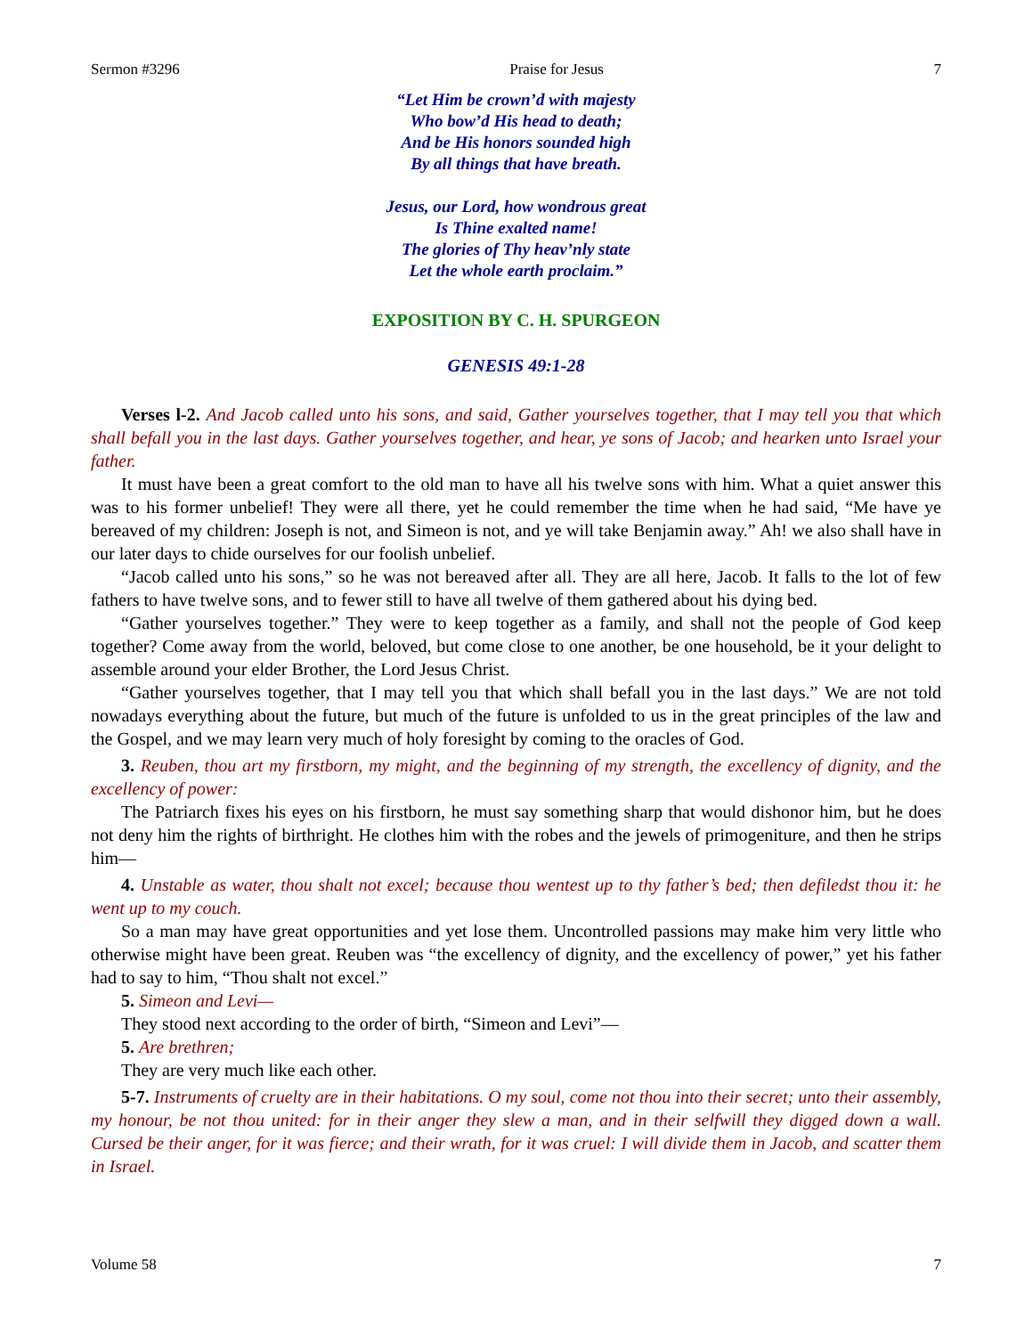Sermon #3296 Praise for Jesus 7
“Let Him be crown’d with majesty
Who bow’d His head to death;
And be His honors sounded high
By all things that have breath.
Jesus, our Lord, how wondrous great
Is Thine exalted name!
The glories of Thy heav’nly state
Let the whole earth proclaim.”
EXPOSITION BY C. H. SPURGEON
GENESIS 49:1-28
Verses l-2. And Jacob called unto his sons, and said, Gather yourselves together, that I may tell you that which shall befall you in the last days. Gather yourselves together, and hear, ye sons of Jacob; and hearken unto Israel your father.
It must have been a great comfort to the old man to have all his twelve sons with him. What a quiet answer this was to his former unbelief! They were all there, yet he could remember the time when he had said, “Me have ye bereaved of my children: Joseph is not, and Simeon is not, and ye will take Benjamin away.” Ah! we also shall have in our later days to chide ourselves for our foolish unbelief.
“Jacob called unto his sons,” so he was not bereaved after all. They are all here, Jacob. It falls to the lot of few fathers to have twelve sons, and to fewer still to have all twelve of them gathered about his dying bed.
“Gather yourselves together.” They were to keep together as a family, and shall not the people of God keep together? Come away from the world, beloved, but come close to one another, be one household, be it your delight to assemble around your elder Brother, the Lord Jesus Christ.
“Gather yourselves together, that I may tell you that which shall befall you in the last days.” We are not told nowadays everything about the future, but much of the future is unfolded to us in the great principles of the law and the Gospel, and we may learn very much of holy foresight by coming to the oracles of God.
3. Reuben, thou art my firstborn, my might, and the beginning of my strength, the excellency of dignity, and the excellency of power:
The Patriarch fixes his eyes on his firstborn, he must say something sharp that would dishonor him, but he does not deny him the rights of birthright. He clothes him with the robes and the jewels of primogeniture, and then he strips him—
4. Unstable as water, thou shalt not excel; because thou wentest up to thy father’s bed; then defiledst thou it: he went up to my couch.
So a man may have great opportunities and yet lose them. Uncontrolled passions may make him very little who otherwise might have been great. Reuben was “the excellency of dignity, and the excellency of power,” yet his father had to say to him, “Thou shalt not excel.”
5. Simeon and Levi—
They stood next according to the order of birth, “Simeon and Levi”—
5. Are brethren;
They are very much like each other.
5-7. Instruments of cruelty are in their habitations. O my soul, come not thou into their secret; unto their assembly, my honour, be not thou united: for in their anger they slew a man, and in their selfwill they digged down a wall. Cursed be their anger, for it was fierce; and their wrath, for it was cruel: I will divide them in Jacob, and scatter them in Israel.
Volume 58 7